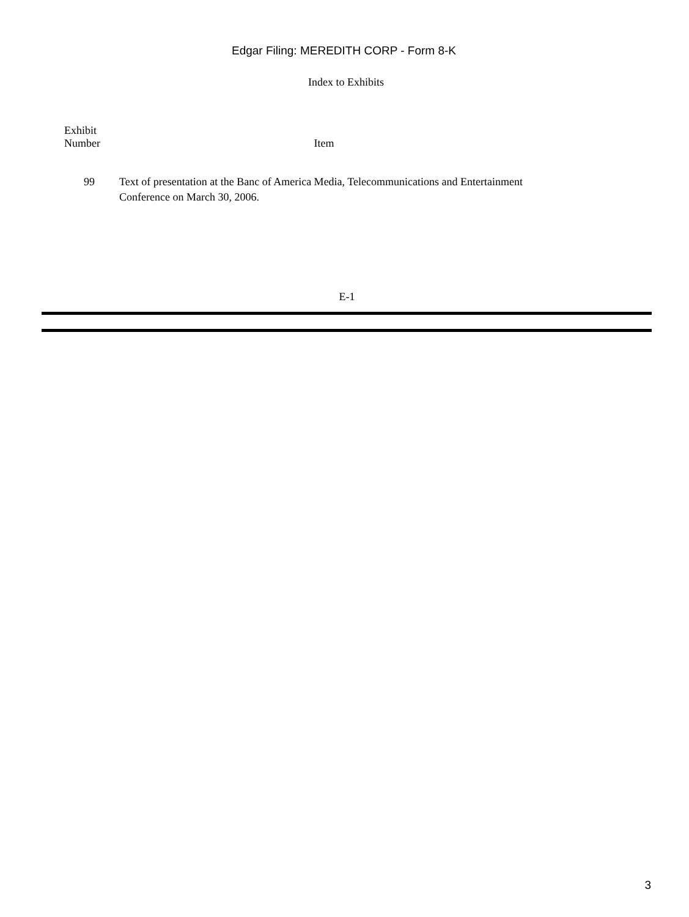Edgar Filing: MEREDITH CORP - Form 8-K
Index to Exhibits
| Exhibit Number | Item |
| --- | --- |
| 99 | Text of presentation at the Banc of America Media, Telecommunications and Entertainment Conference on March 30, 2006. |
E-1
3